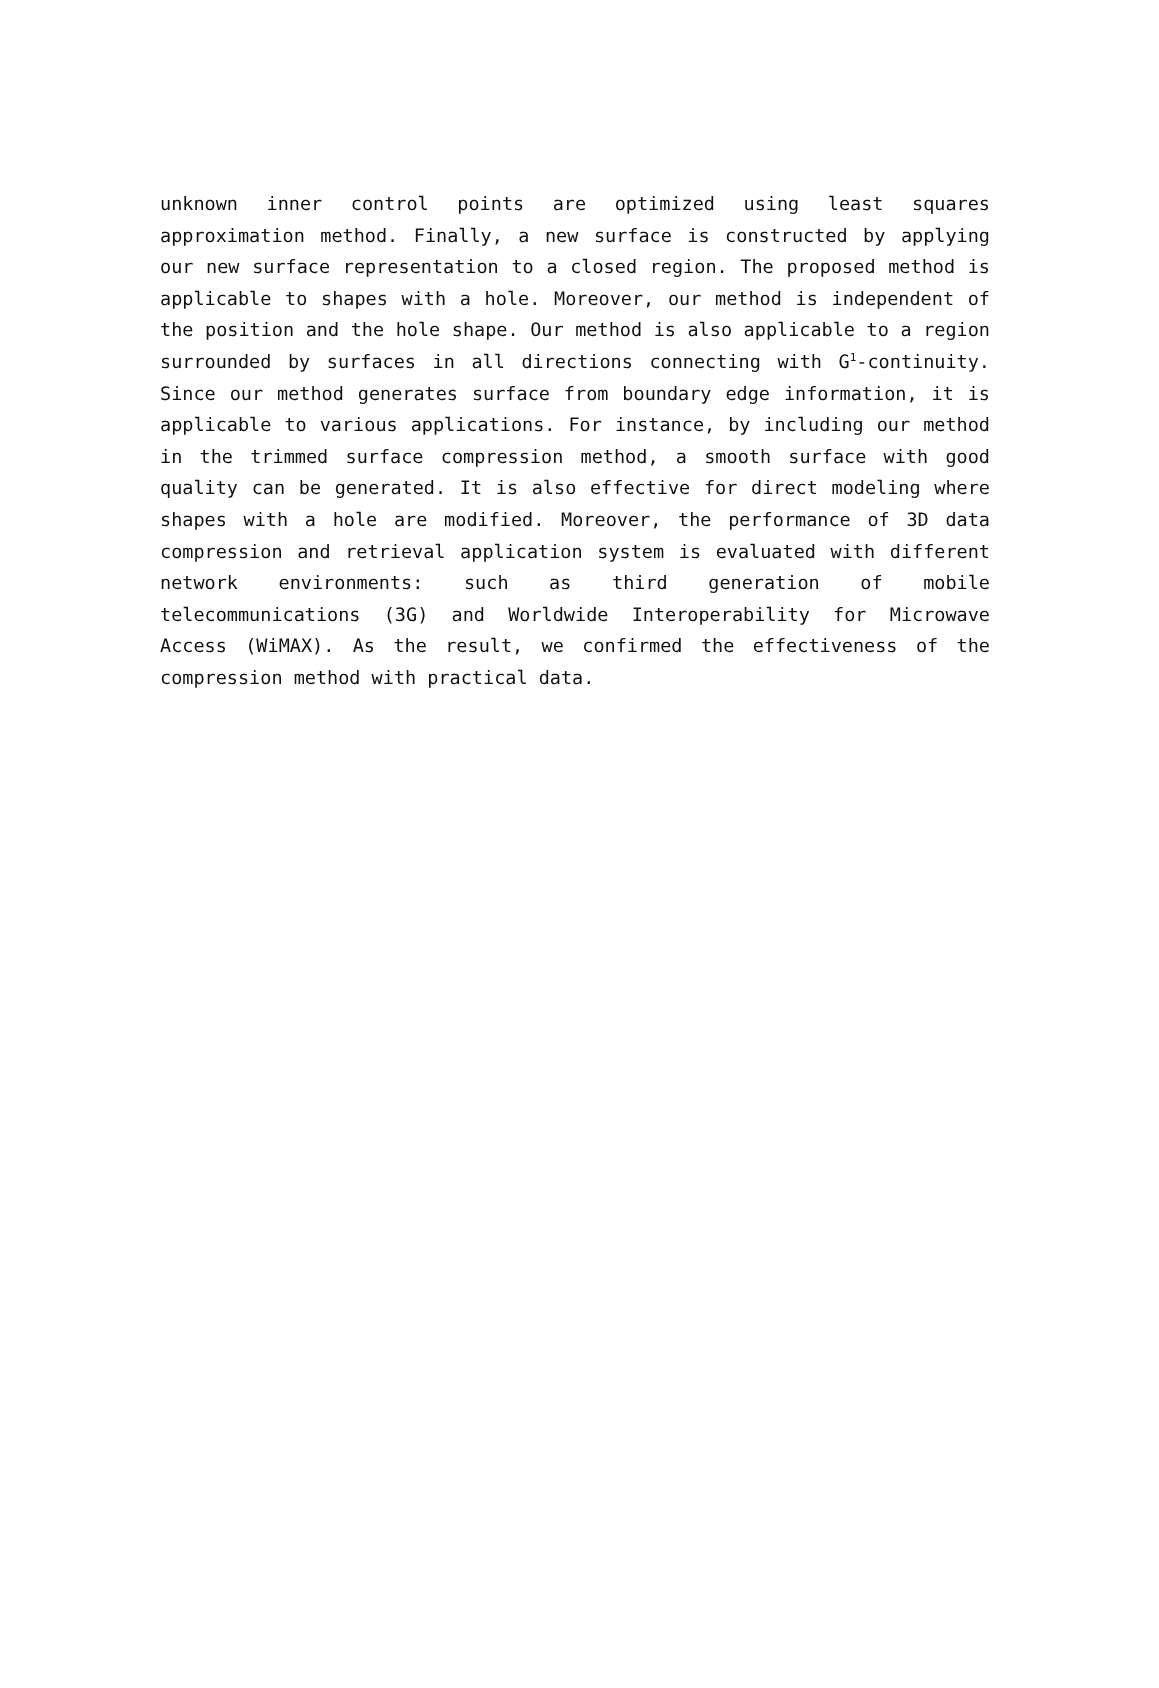unknown inner control points are optimized using least squares approximation method. Finally, a new surface is constructed by applying our new surface representation to a closed region. The proposed method is applicable to shapes with a hole. Moreover, our method is independent of the position and the hole shape. Our method is also applicable to a region surrounded by surfaces in all directions connecting with G<sup>1</sup>-continuity. Since our method generates surface from boundary edge information, it is applicable to various applications. For instance, by including our method in the trimmed surface compression method, a smooth surface with good quality can be generated. It is also effective for direct modeling where shapes with a hole are modified. Moreover, the performance of 3D data compression and retrieval application system is evaluated with different network environments: such as third generation of mobile telecommunications (3G) and Worldwide Interoperability for Microwave Access (WiMAX). As the result, we confirmed the effectiveness of the compression method with practical data.